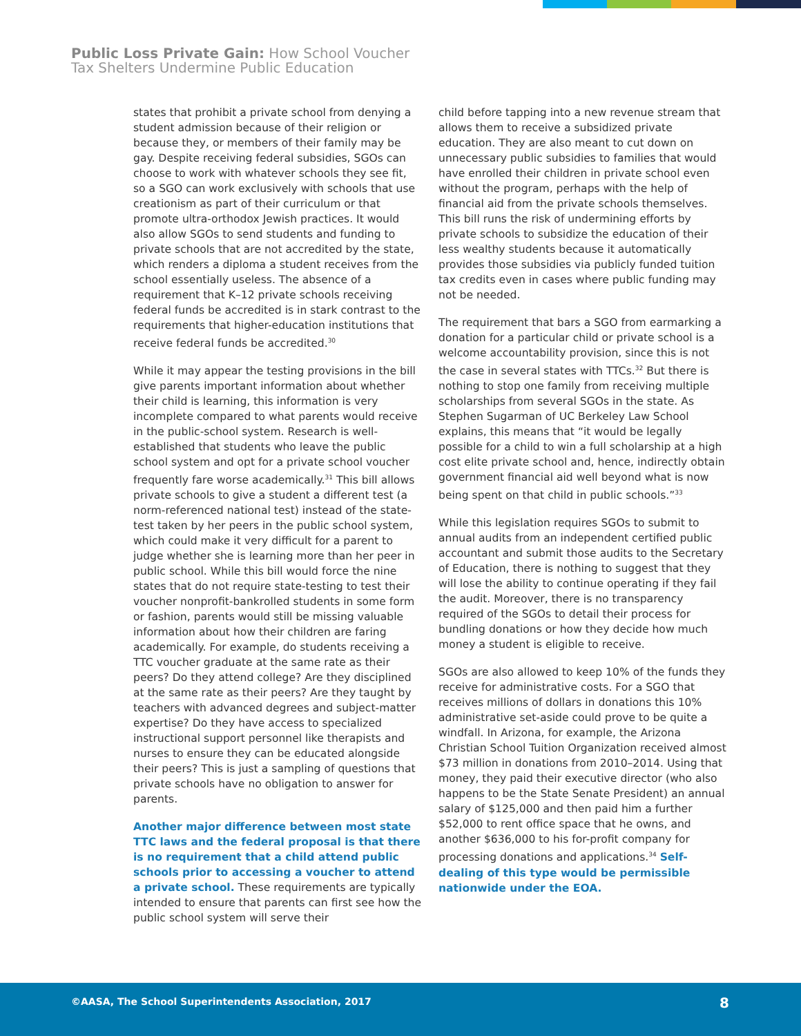Public Loss Private Gain: How School Voucher
Tax Shelters Undermine Public Education
states that prohibit a private school from denying a student admission because of their religion or because they, or members of their family may be gay. Despite receiving federal subsidies, SGOs can choose to work with whatever schools they see fit, so a SGO can work exclusively with schools that use creationism as part of their curriculum or that promote ultra-orthodox Jewish practices. It would also allow SGOs to send students and funding to private schools that are not accredited by the state, which renders a diploma a student receives from the school essentially useless. The absence of a requirement that K–12 private schools receiving federal funds be accredited is in stark contrast to the requirements that higher-education institutions that receive federal funds be accredited.<sup>30</sup>
While it may appear the testing provisions in the bill give parents important information about whether their child is learning, this information is very incomplete compared to what parents would receive in the public-school system. Research is well-established that students who leave the public school system and opt for a private school voucher frequently fare worse academically.<sup>31</sup> This bill allows private schools to give a student a different test (a norm-referenced national test) instead of the state-test taken by her peers in the public school system, which could make it very difficult for a parent to judge whether she is learning more than her peer in public school. While this bill would force the nine states that do not require state-testing to test their voucher nonprofit-bankrolled students in some form or fashion, parents would still be missing valuable information about how their children are faring academically. For example, do students receiving a TTC voucher graduate at the same rate as their peers? Do they attend college? Are they disciplined at the same rate as their peers? Are they taught by teachers with advanced degrees and subject-matter expertise? Do they have access to specialized instructional support personnel like therapists and nurses to ensure they can be educated alongside their peers? This is just a sampling of questions that private schools have no obligation to answer for parents.
Another major difference between most state TTC laws and the federal proposal is that there is no requirement that a child attend public schools prior to accessing a voucher to attend a private school. These requirements are typically intended to ensure that parents can first see how the public school system will serve their
child before tapping into a new revenue stream that allows them to receive a subsidized private education. They are also meant to cut down on unnecessary public subsidies to families that would have enrolled their children in private school even without the program, perhaps with the help of financial aid from the private schools themselves. This bill runs the risk of undermining efforts by private schools to subsidize the education of their less wealthy students because it automatically provides those subsidies via publicly funded tuition tax credits even in cases where public funding may not be needed.
The requirement that bars a SGO from earmarking a donation for a particular child or private school is a welcome accountability provision, since this is not the case in several states with TTCs.<sup>32</sup> But there is nothing to stop one family from receiving multiple scholarships from several SGOs in the state. As Stephen Sugarman of UC Berkeley Law School explains, this means that “it would be legally possible for a child to win a full scholarship at a high cost elite private school and, hence, indirectly obtain government financial aid well beyond what is now being spent on that child in public schools.”<sup>33</sup>
While this legislation requires SGOs to submit to annual audits from an independent certified public accountant and submit those audits to the Secretary of Education, there is nothing to suggest that they will lose the ability to continue operating if they fail the audit. Moreover, there is no transparency required of the SGOs to detail their process for bundling donations or how they decide how much money a student is eligible to receive.
SGOs are also allowed to keep 10% of the funds they receive for administrative costs. For a SGO that receives millions of dollars in donations this 10% administrative set-aside could prove to be quite a windfall. In Arizona, for example, the Arizona Christian School Tuition Organization received almost $73 million in donations from 2010–2014. Using that money, they paid their executive director (who also happens to be the State Senate President) an annual salary of $125,000 and then paid him a further $52,000 to rent office space that he owns, and another $636,000 to his for-profit company for processing donations and applications.<sup>34</sup> Self-dealing of this type would be permissible nationwide under the EOA.
©AASA, The School Superintendents Association, 2017 8